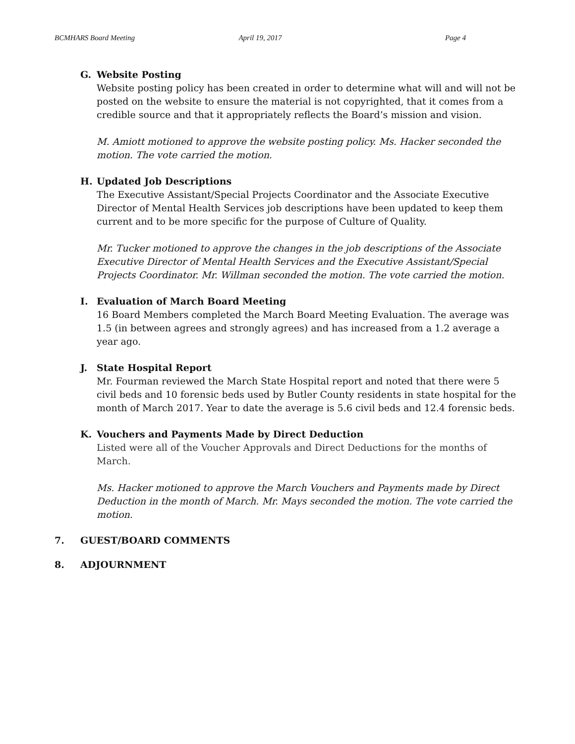BCMHARS Board Meeting April 19, 2017 Page 4
G. Website Posting
Website posting policy has been created in order to determine what will and will not be posted on the website to ensure the material is not copyrighted, that it comes from a credible source and that it appropriately reflects the Board’s mission and vision.
M. Amiott motioned to approve the website posting policy. Ms. Hacker seconded the motion. The vote carried the motion.
H. Updated Job Descriptions
The Executive Assistant/Special Projects Coordinator and the Associate Executive Director of Mental Health Services job descriptions have been updated to keep them current and to be more specific for the purpose of Culture of Quality.
Mr. Tucker motioned to approve the changes in the job descriptions of the Associate Executive Director of Mental Health Services and the Executive Assistant/Special Projects Coordinator. Mr. Willman seconded the motion. The vote carried the motion.
I. Evaluation of March Board Meeting
16 Board Members completed the March Board Meeting Evaluation. The average was 1.5 (in between agrees and strongly agrees) and has increased from a 1.2 average a year ago.
J. State Hospital Report
Mr. Fourman reviewed the March State Hospital report and noted that there were 5 civil beds and 10 forensic beds used by Butler County residents in state hospital for the month of March 2017. Year to date the average is 5.6 civil beds and 12.4 forensic beds.
K. Vouchers and Payments Made by Direct Deduction
Listed were all of the Voucher Approvals and Direct Deductions for the months of March.
Ms. Hacker motioned to approve the March Vouchers and Payments made by Direct Deduction in the month of March. Mr. Mays seconded the motion. The vote carried the motion.
7. GUEST/BOARD COMMENTS
8. ADJOURNMENT